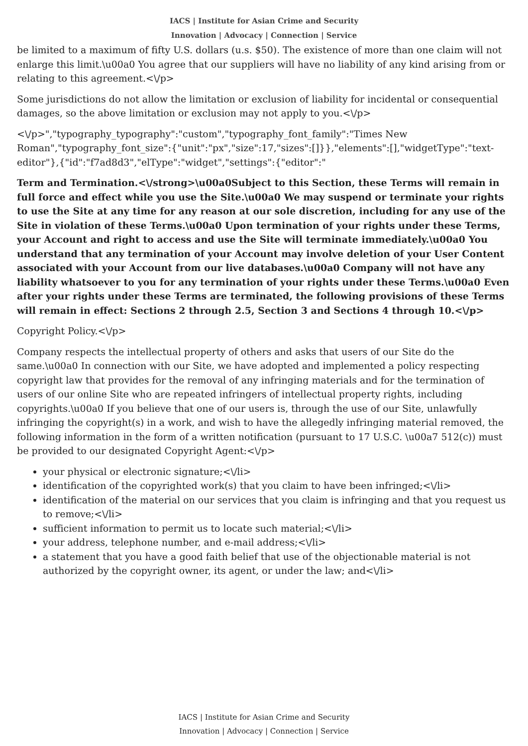IACS | Institute for Asian Crime and Security
Innovation | Advocacy | Connection | Service
be limited to a maximum of fifty U.S. dollars (u.s. $50). The existence of more than one claim will not enlarge this limit.\u00a0 You agree that our suppliers will have no liability of any kind arising from or relating to this agreement.<\/p>
Some jurisdictions do not allow the limitation or exclusion of liability for incidental or consequential damages, so the above limitation or exclusion may not apply to you.<\/p>
<\/p>","typography_typography":"custom","typography_font_family":"Times New Roman","typography_font_size":{"unit":"px","size":17,"sizes":[]}},"elements":[],"widgetType":"text-editor"},{"id":"f7ad8d3","elType":"widget","settings":{"editor":"
Term and Termination.<\/strong>\u00a0Subject to this Section, these Terms will remain in full force and effect while you use the Site.\u00a0 We may suspend or terminate your rights to use the Site at any time for any reason at our sole discretion, including for any use of the Site in violation of these Terms.\u00a0 Upon termination of your rights under these Terms, your Account and right to access and use the Site will terminate immediately.\u00a0 You understand that any termination of your Account may involve deletion of your User Content associated with your Account from our live databases.\u00a0 Company will not have any liability whatsoever to you for any termination of your rights under these Terms.\u00a0 Even after your rights under these Terms are terminated, the following provisions of these Terms will remain in effect: Sections 2 through 2.5, Section 3 and Sections 4 through 10.<\/p>
Copyright Policy.<\/p>
Company respects the intellectual property of others and asks that users of our Site do the same.\u00a0 In connection with our Site, we have adopted and implemented a policy respecting copyright law that provides for the removal of any infringing materials and for the termination of users of our online Site who are repeated infringers of intellectual property rights, including copyrights.\u00a0 If you believe that one of our users is, through the use of our Site, unlawfully infringing the copyright(s) in a work, and wish to have the allegedly infringing material removed, the following information in the form of a written notification (pursuant to 17 U.S.C. \u00a7 512(c)) must be provided to our designated Copyright Agent:<\/p>
your physical or electronic signature;<\/li>
identification of the copyrighted work(s) that you claim to have been infringed;<\/li>
identification of the material on our services that you claim is infringing and that you request us to remove;<\/li>
sufficient information to permit us to locate such material;<\/li>
your address, telephone number, and e-mail address;<\/li>
a statement that you have a good faith belief that use of the objectionable material is not authorized by the copyright owner, its agent, or under the law; and<\/li>
IACS | Institute for Asian Crime and Security
Innovation | Advocacy | Connection | Service